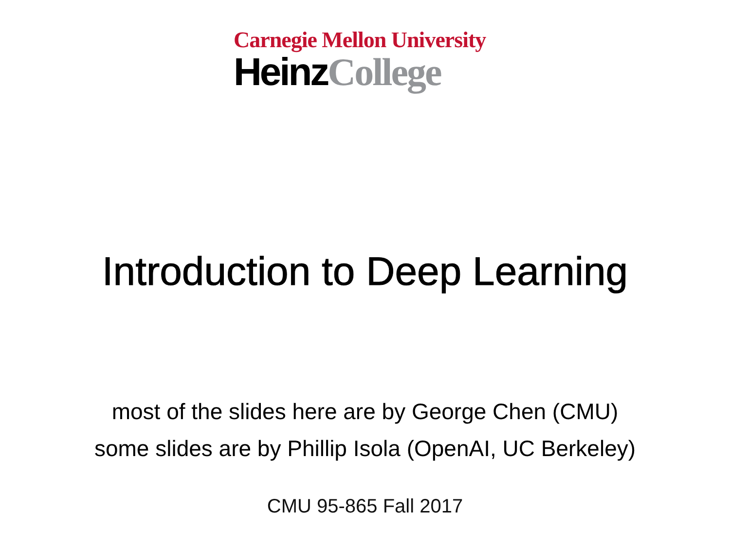Carnegie Mellon University
HeinzCollege
Introduction to Deep Learning
most of the slides here are by George Chen (CMU)
some slides are by Phillip Isola (OpenAI, UC Berkeley)
CMU 95-865 Fall 2017